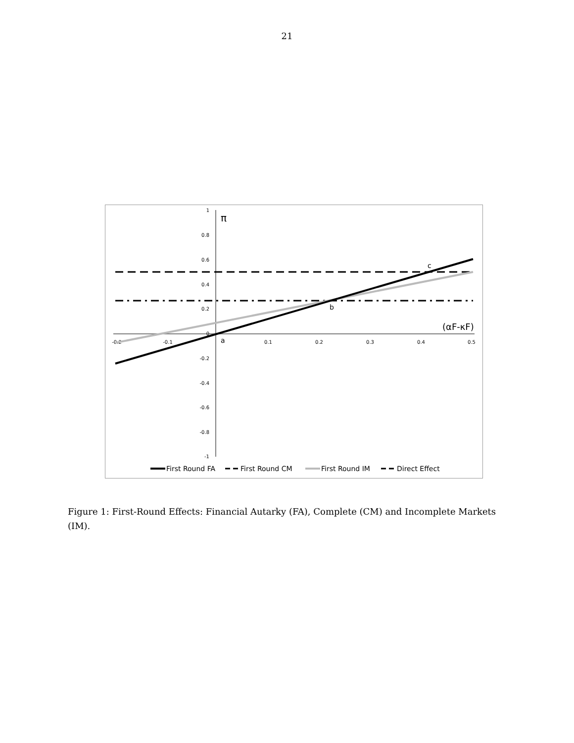21
1
0.8
0.6
0.4
0.2
0
-0.2
-0.4
-0.6
-0.8
-1
-0.2
-0.1
0.1
0.2
0.3
0.4
0.5
π
(αF-κF)
a
b
c
First Round FA
First Round CM
First Round IM
Direct Effect
Figure 1: First-Round Effects: Financial Autarky (FA), Complete (CM) and Incomplete Markets (IM).